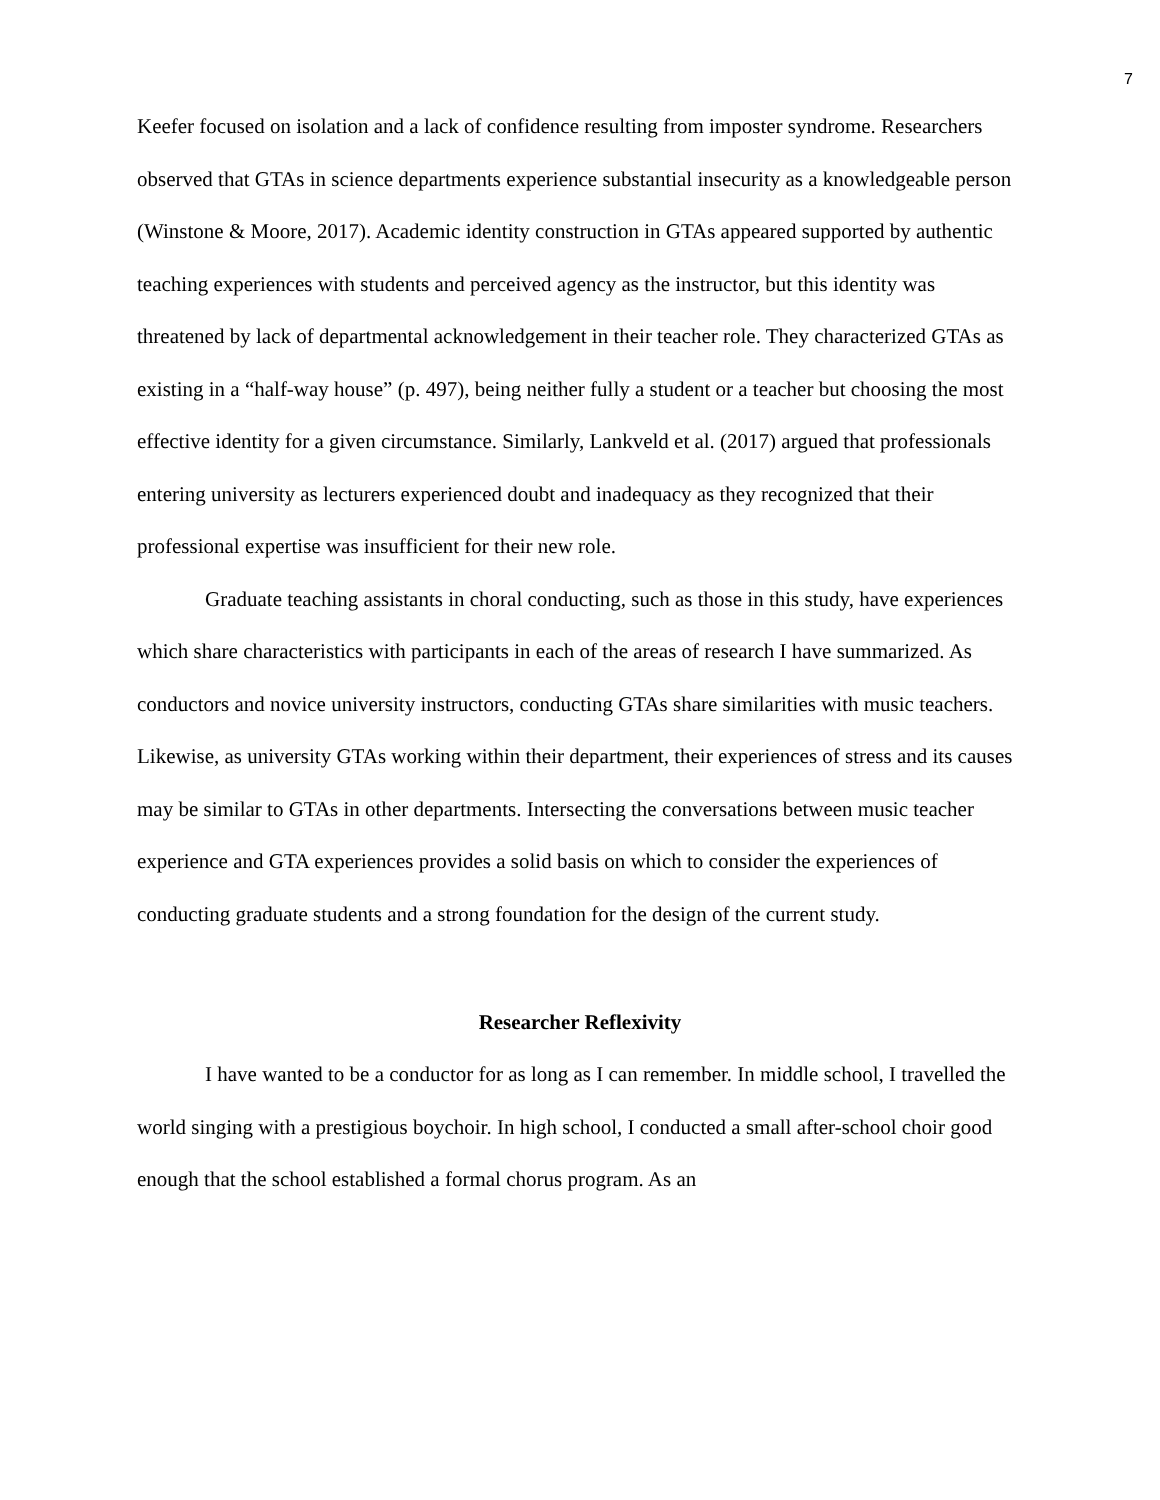7
Keefer focused on isolation and a lack of confidence resulting from imposter syndrome. Researchers observed that GTAs in science departments experience substantial insecurity as a knowledgeable person (Winstone & Moore, 2017). Academic identity construction in GTAs appeared supported by authentic teaching experiences with students and perceived agency as the instructor, but this identity was threatened by lack of departmental acknowledgement in their teacher role. They characterized GTAs as existing in a “half-way house” (p. 497), being neither fully a student or a teacher but choosing the most effective identity for a given circumstance. Similarly, Lankveld et al. (2017) argued that professionals entering university as lecturers experienced doubt and inadequacy as they recognized that their professional expertise was insufficient for their new role.
Graduate teaching assistants in choral conducting, such as those in this study, have experiences which share characteristics with participants in each of the areas of research I have summarized. As conductors and novice university instructors, conducting GTAs share similarities with music teachers. Likewise, as university GTAs working within their department, their experiences of stress and its causes may be similar to GTAs in other departments. Intersecting the conversations between music teacher experience and GTA experiences provides a solid basis on which to consider the experiences of conducting graduate students and a strong foundation for the design of the current study.
Researcher Reflexivity
I have wanted to be a conductor for as long as I can remember. In middle school, I travelled the world singing with a prestigious boychoir. In high school, I conducted a small after-school choir good enough that the school established a formal chorus program. As an